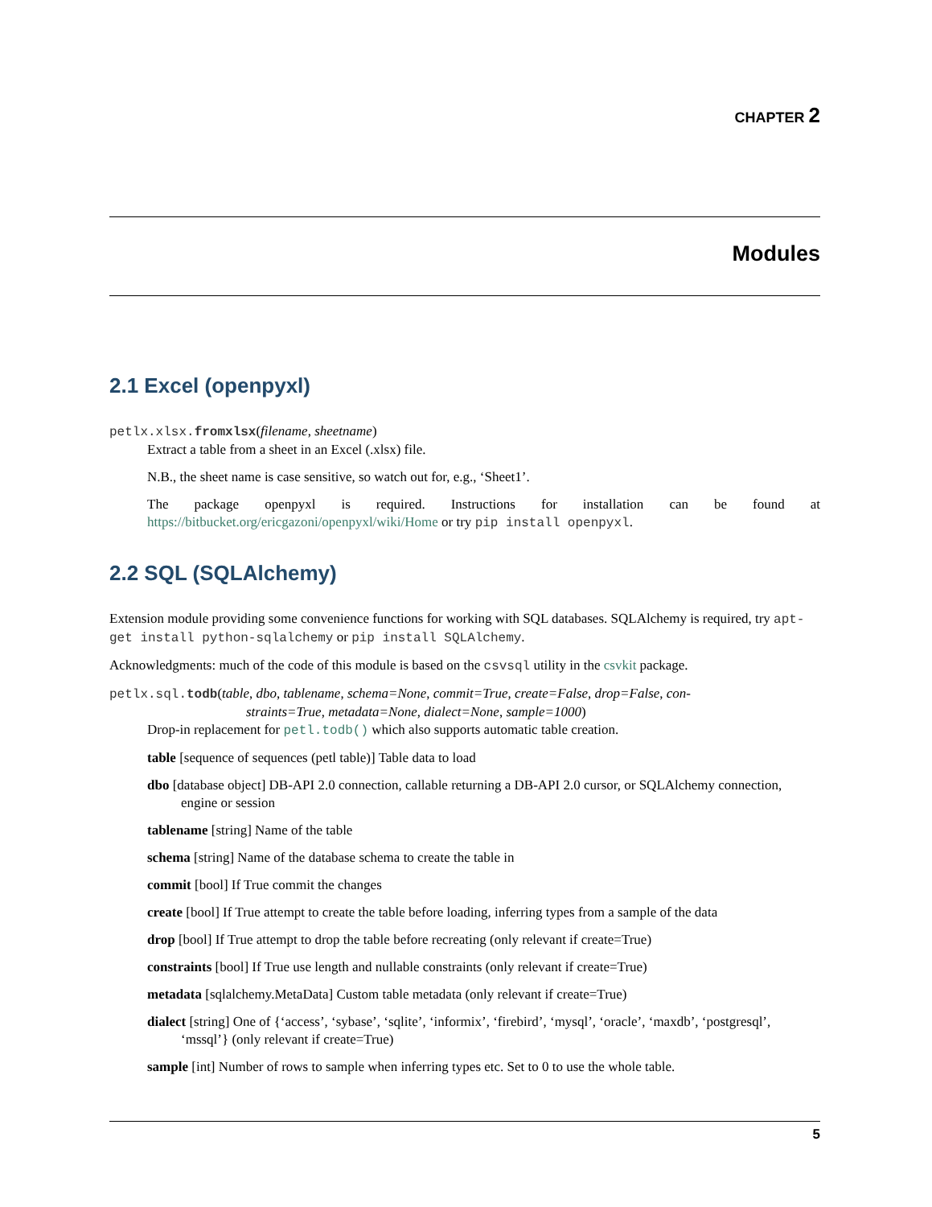CHAPTER 2
Modules
2.1 Excel (openpyxl)
petlx.xlsx.fromxlsx(filename, sheetname)
Extract a table from a sheet in an Excel (.xlsx) file.
N.B., the sheet name is case sensitive, so watch out for, e.g., ‘Sheet1’.
The package openpyxl is required. Instructions for installation can be found at https://bitbucket.org/ericgazoni/openpyxl/wiki/Home or try pip install openpyxl.
2.2 SQL (SQLAlchemy)
Extension module providing some convenience functions for working with SQL databases. SQLAlchemy is required, try apt-get install python-sqlalchemy or pip install SQLAlchemy.
Acknowledgments: much of the code of this module is based on the csvsql utility in the csvkit package.
petlx.sql.todb(table, dbo, tablename, schema=None, commit=True, create=False, drop=False, con-
straints=True, metadata=None, dialect=None, sample=1000)
Drop-in replacement for petl.todb() which also supports automatic table creation.
table [sequence of sequences (petl table)] Table data to load
dbo [database object] DB-API 2.0 connection, callable returning a DB-API 2.0 cursor, or SQLAlchemy connection, engine or session
tablename [string] Name of the table
schema [string] Name of the database schema to create the table in
commit [bool] If True commit the changes
create [bool] If True attempt to create the table before loading, inferring types from a sample of the data
drop [bool] If True attempt to drop the table before recreating (only relevant if create=True)
constraints [bool] If True use length and nullable constraints (only relevant if create=True)
metadata [sqlalchemy.MetaData] Custom table metadata (only relevant if create=True)
dialect [string] One of {‘access’, ‘sybase’, ‘sqlite’, ‘informix’, ‘firebird’, ‘mysql’, ‘oracle’, ‘maxdb’, ‘postgresql’, ‘mssql’} (only relevant if create=True)
sample [int] Number of rows to sample when inferring types etc. Set to 0 to use the whole table.
5